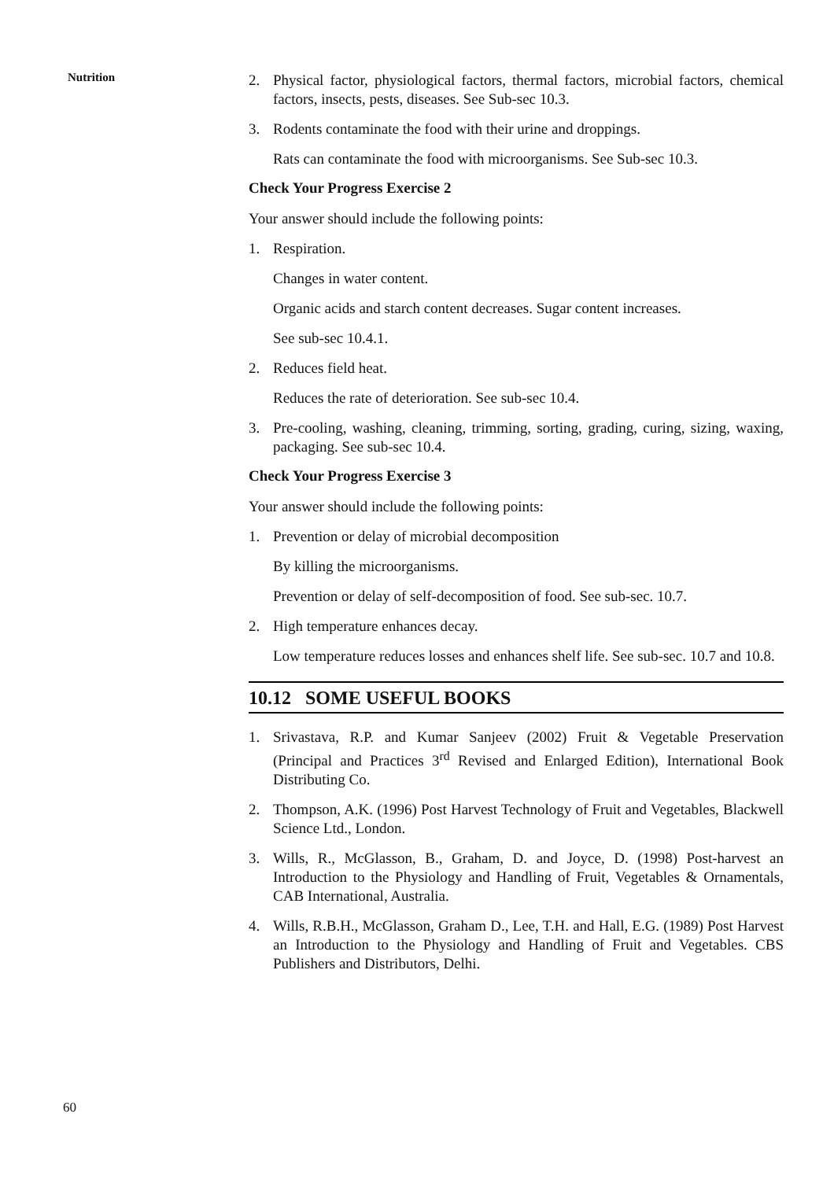Nutrition
2. Physical factor, physiological factors, thermal factors, microbial factors, chemical factors, insects, pests, diseases. See Sub-sec 10.3.
3. Rodents contaminate the food with their urine and droppings.
Rats can contaminate the food with microorganisms. See Sub-sec 10.3.
Check Your Progress Exercise 2
Your answer should include the following points:
1. Respiration.
Changes in water content.
Organic acids and starch content decreases. Sugar content increases.
See sub-sec 10.4.1.
2. Reduces field heat.
Reduces the rate of deterioration. See sub-sec 10.4.
3. Pre-cooling, washing, cleaning, trimming, sorting, grading, curing, sizing, waxing, packaging. See sub-sec 10.4.
Check Your Progress Exercise 3
Your answer should include the following points:
1. Prevention or delay of microbial decomposition
By killing the microorganisms.
Prevention or delay of self-decomposition of food. See sub-sec. 10.7.
2. High temperature enhances decay.
Low temperature reduces losses and enhances shelf life. See sub-sec. 10.7 and 10.8.
10.12 SOME USEFUL BOOKS
1. Srivastava, R.P. and Kumar Sanjeev (2002) Fruit & Vegetable Preservation (Principal and Practices 3<sup>rd</sup> Revised and Enlarged Edition), International Book Distributing Co.
2. Thompson, A.K. (1996) Post Harvest Technology of Fruit and Vegetables, Blackwell Science Ltd., London.
3. Wills, R., McGlasson, B., Graham, D. and Joyce, D. (1998) Post-harvest an Introduction to the Physiology and Handling of Fruit, Vegetables & Ornamentals, CAB International, Australia.
4. Wills, R.B.H., McGlasson, Graham D., Lee, T.H. and Hall, E.G. (1989) Post Harvest an Introduction to the Physiology and Handling of Fruit and Vegetables. CBS Publishers and Distributors, Delhi.
60